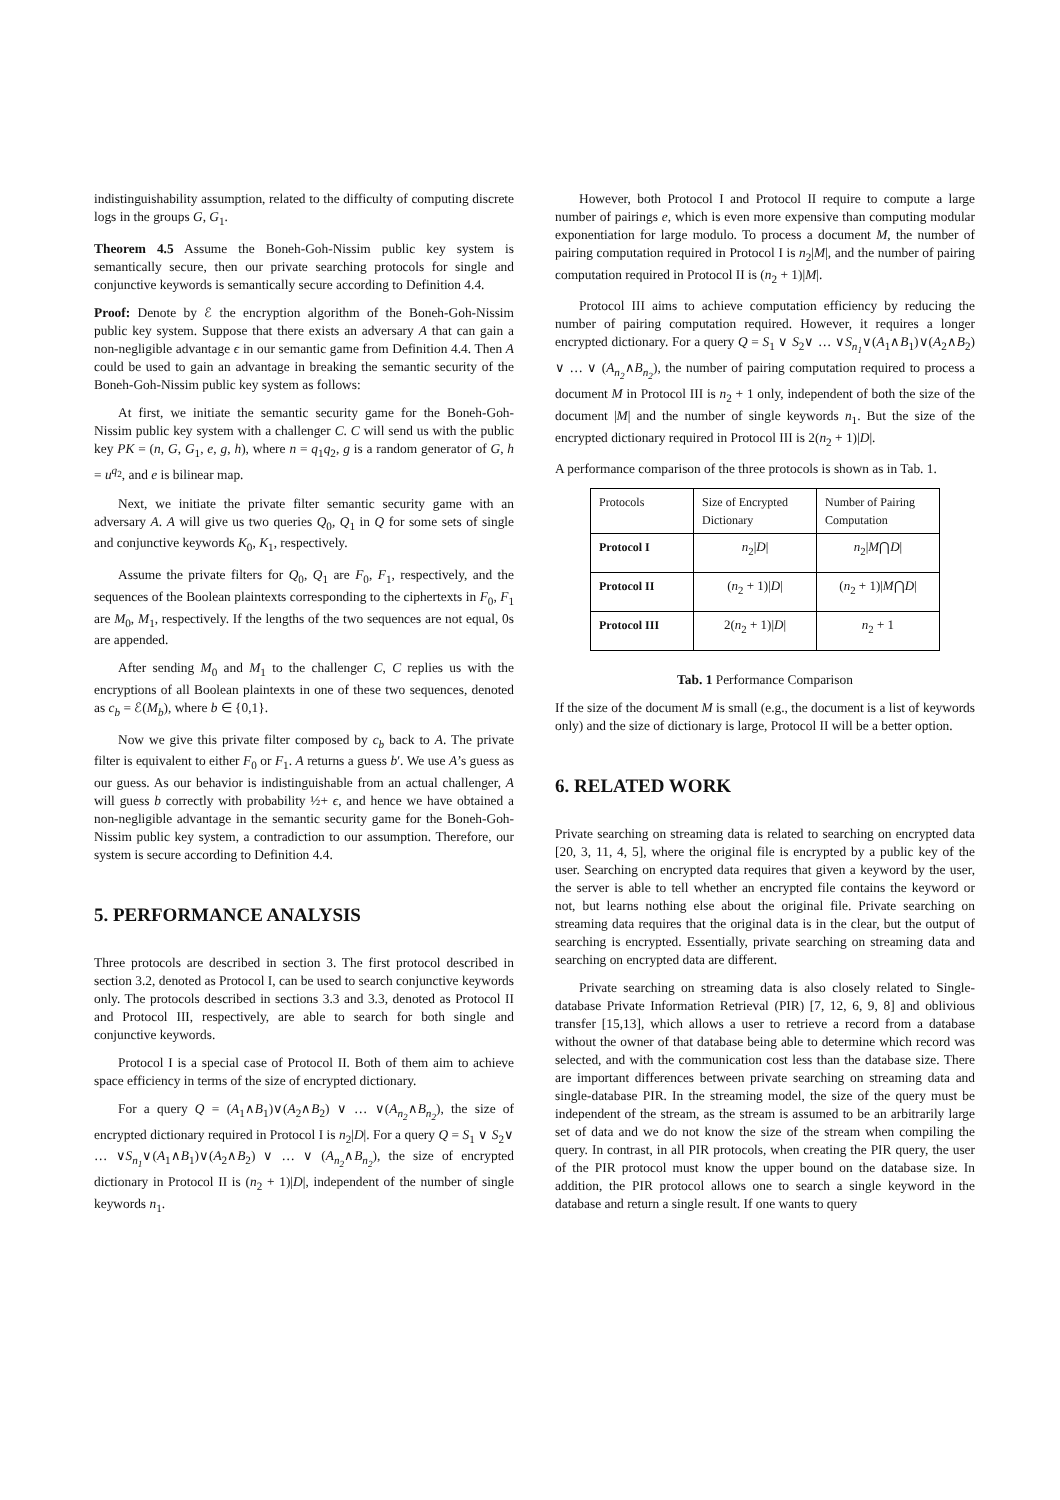indistinguishability assumption, related to the difficulty of computing discrete logs in the groups G, G<sub>1</sub>.
Theorem 4.5 Assume the Boneh-Goh-Nissim public key system is semantically secure, then our private searching protocols for single and conjunctive keywords is semantically secure according to Definition 4.4.
Proof: Denote by ℰ the encryption algorithm of the Boneh-Goh-Nissim public key system. Suppose that there exists an adversary A that can gain a non-negligible advantage ϵ in our semantic game from Definition 4.4. Then A could be used to gain an advantage in breaking the semantic security of the Boneh-Goh-Nissim public key system as follows:
At first, we initiate the semantic security game for the Boneh-Goh-Nissim public key system with a challenger C. C will send us with the public key PK = (n, G, G<sub>1</sub>, e, g, h), where n = q<sub>1</sub>q<sub>2</sub>, g is a random generator of G, h = u<sup>q<sub>2</sub></sup>, and e is bilinear map.
Next, we initiate the private filter semantic security game with an adversary A. A will give us two queries Q<sub>0</sub>, Q<sub>1</sub> in Q for some sets of single and conjunctive keywords K<sub>0</sub>, K<sub>1</sub>, respectively.
Assume the private filters for Q<sub>0</sub>, Q<sub>1</sub> are F<sub>0</sub>, F<sub>1</sub>, respectively, and the sequences of the Boolean plaintexts corresponding to the ciphertexts in F<sub>0</sub>, F<sub>1</sub> are M<sub>0</sub>, M<sub>1</sub>, respectively. If the lengths of the two sequences are not equal, 0s are appended.
After sending M<sub>0</sub> and M<sub>1</sub> to the challenger C, C replies us with the encryptions of all Boolean plaintexts in one of these two sequences, denoted as c<sub>b</sub> = ℰ(M<sub>b</sub>), where b ∈ {0,1}.
Now we give this private filter composed by c<sub>b</sub> back to A. The private filter is equivalent to either F<sub>0</sub> or F<sub>1</sub>. A returns a guess b′. We use A’s guess as our guess. As our behavior is indistinguishable from an actual challenger, A will guess b correctly with probability ½+ ϵ, and hence we have obtained a non-negligible advantage in the semantic security game for the Boneh-Goh-Nissim public key system, a contradiction to our assumption. Therefore, our system is secure according to Definition 4.4.
5. PERFORMANCE ANALYSIS
Three protocols are described in section 3. The first protocol described in section 3.2, denoted as Protocol I, can be used to search conjunctive keywords only. The protocols described in sections 3.3 and 3.3, denoted as Protocol II and Protocol III, respectively, are able to search for both single and conjunctive keywords.
Protocol I is a special case of Protocol II. Both of them aim to achieve space efficiency in terms of the size of encrypted dictionary.
For a query Q = (A<sub>1</sub>∧B<sub>1</sub>)∨(A<sub>2</sub>∧B<sub>2</sub>) ∨ … ∨(A<sub>n<sub>2</sub></sub>∧B<sub>n<sub>2</sub></sub>), the size of encrypted dictionary required in Protocol I is n<sub>2</sub>|D|. For a query Q = S<sub>1</sub> ∨ S<sub>2</sub>∨ … ∨S<sub>n<sub>1</sub></sub>∨(A<sub>1</sub>∧B<sub>1</sub>)∨(A<sub>2</sub>∧B<sub>2</sub>) ∨ … ∨ (A<sub>n<sub>2</sub></sub>∧B<sub>n<sub>2</sub></sub>), the size of encrypted dictionary in Protocol II is (n<sub>2</sub> + 1)|D|, independent of the number of single keywords n<sub>1</sub>.
However, both Protocol I and Protocol II require to compute a large number of pairings e, which is even more expensive than computing modular exponentiation for large modulo. To process a document M, the number of pairing computation required in Protocol I is n<sub>2</sub>|M|, and the number of pairing computation required in Protocol II is (n<sub>2</sub> + 1)|M|.
Protocol III aims to achieve computation efficiency by reducing the number of pairing computation required. However, it requires a longer encrypted dictionary. For a query Q = S<sub>1</sub> ∨ S<sub>2</sub>∨ … ∨S<sub>n<sub>1</sub></sub>∨(A<sub>1</sub>∧B<sub>1</sub>)∨(A<sub>2</sub>∧B<sub>2</sub>) ∨ … ∨ (A<sub>n<sub>2</sub></sub>∧B<sub>n<sub>2</sub></sub>), the number of pairing computation required to process a document M in Protocol III is n<sub>2</sub> + 1 only, independent of both the size of the document |M| and the number of single keywords n<sub>1</sub>. But the size of the encrypted dictionary required in Protocol III is 2(n<sub>2</sub> + 1)|D|.
A performance comparison of the three protocols is shown as in Tab. 1.
| Protocols | Size of Encrypted Dictionary | Number of Pairing Computation |
| --- | --- | --- |
| Protocol I | n<sub>2</sub>/ D / | n<sub>2</sub>/ M ⋂ D / |
| Protocol II | ( n<sub>2</sub> + 1)/ D / | ( n<sub>2</sub> + 1)/ M ⋂ D / |
| Protocol III | 2( n<sub>2</sub> + 1)/ D / | n<sub>2</sub> + 1 |
Tab. 1 Performance Comparison
If the size of the document M is small (e.g., the document is a list of keywords only) and the size of dictionary is large, Protocol II will be a better option.
6. RELATED WORK
Private searching on streaming data is related to searching on encrypted data [20, 3, 11, 4, 5], where the original file is encrypted by a public key of the user. Searching on encrypted data requires that given a keyword by the user, the server is able to tell whether an encrypted file contains the keyword or not, but learns nothing else about the original file. Private searching on streaming data requires that the original data is in the clear, but the output of searching is encrypted. Essentially, private searching on streaming data and searching on encrypted data are different.
Private searching on streaming data is also closely related to Single-database Private Information Retrieval (PIR) [7, 12, 6, 9, 8] and oblivious transfer [15,13], which allows a user to retrieve a record from a database without the owner of that database being able to determine which record was selected, and with the communication cost less than the database size. There are important differences between private searching on streaming data and single-database PIR. In the streaming model, the size of the query must be independent of the stream, as the stream is assumed to be an arbitrarily large set of data and we do not know the size of the stream when compiling the query. In contrast, in all PIR protocols, when creating the PIR query, the user of the PIR protocol must know the upper bound on the database size. In addition, the PIR protocol allows one to search a single keyword in the database and return a single result. If one wants to query